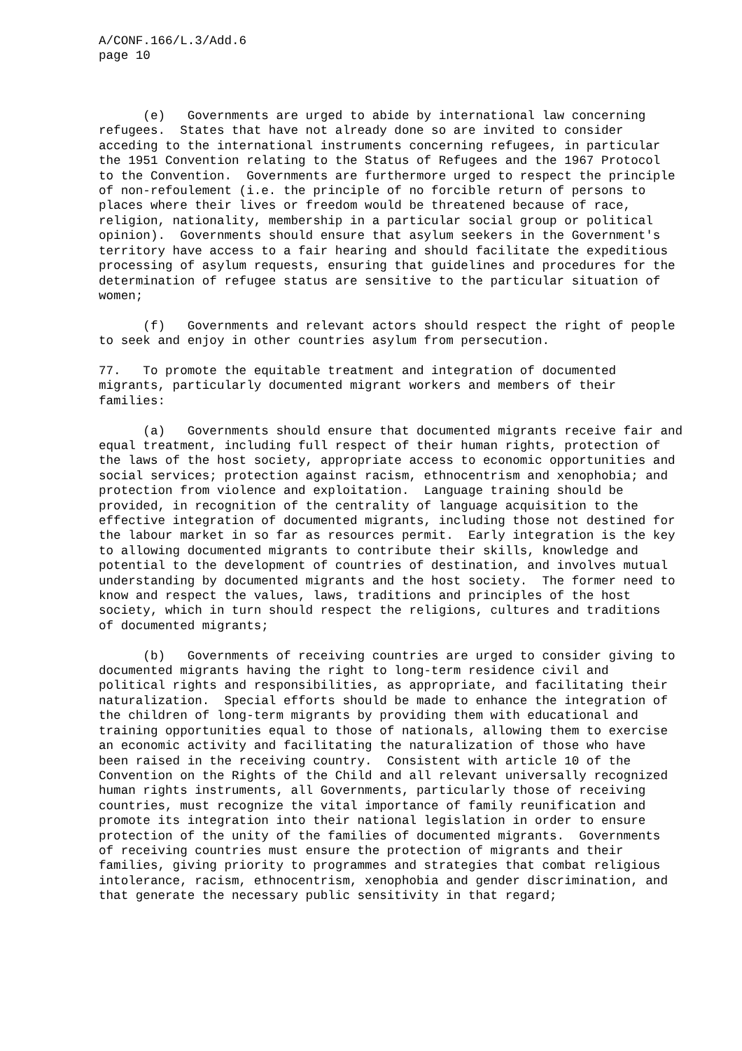A/CONF.166/L.3/Add.6
page 10



      (e)   Governments are urged to abide by international law concerning
refugees.  States that have not already done so are invited to consider
acceding to the international instruments concerning refugees, in particular
the 1951 Convention relating to the Status of Refugees and the 1967 Protocol
to the Convention.  Governments are furthermore urged to respect the principle
of non-refoulement (i.e. the principle of no forcible return of persons to
places where their lives or freedom would be threatened because of race,
religion, nationality, membership in a particular social group or political
opinion).  Governments should ensure that asylum seekers in the Government's
territory have access to a fair hearing and should facilitate the expeditious
processing of asylum requests, ensuring that guidelines and procedures for the
determination of refugee status are sensitive to the particular situation of
women;

      (f)   Governments and relevant actors should respect the right of people
to seek and enjoy in other countries asylum from persecution.

77.   To promote the equitable treatment and integration of documented
migrants, particularly documented migrant workers and members of their
families:

      (a)   Governments should ensure that documented migrants receive fair and
equal treatment, including full respect of their human rights, protection of
the laws of the host society, appropriate access to economic opportunities and
social services; protection against racism, ethnocentrism and xenophobia; and
protection from violence and exploitation.  Language training should be
provided, in recognition of the centrality of language acquisition to the
effective integration of documented migrants, including those not destined for
the labour market in so far as resources permit.  Early integration is the key
to allowing documented migrants to contribute their skills, knowledge and
potential to the development of countries of destination, and involves mutual
understanding by documented migrants and the host society.  The former need to
know and respect the values, laws, traditions and principles of the host
society, which in turn should respect the religions, cultures and traditions
of documented migrants;

      (b)   Governments of receiving countries are urged to consider giving to
documented migrants having the right to long-term residence civil and
political rights and responsibilities, as appropriate, and facilitating their
naturalization.  Special efforts should be made to enhance the integration of
the children of long-term migrants by providing them with educational and
training opportunities equal to those of nationals, allowing them to exercise
an economic activity and facilitating the naturalization of those who have
been raised in the receiving country.  Consistent with article 10 of the
Convention on the Rights of the Child and all relevant universally recognized
human rights instruments, all Governments, particularly those of receiving
countries, must recognize the vital importance of family reunification and
promote its integration into their national legislation in order to ensure
protection of the unity of the families of documented migrants.  Governments
of receiving countries must ensure the protection of migrants and their
families, giving priority to programmes and strategies that combat religious
intolerance, racism, ethnocentrism, xenophobia and gender discrimination, and
that generate the necessary public sensitivity in that regard;